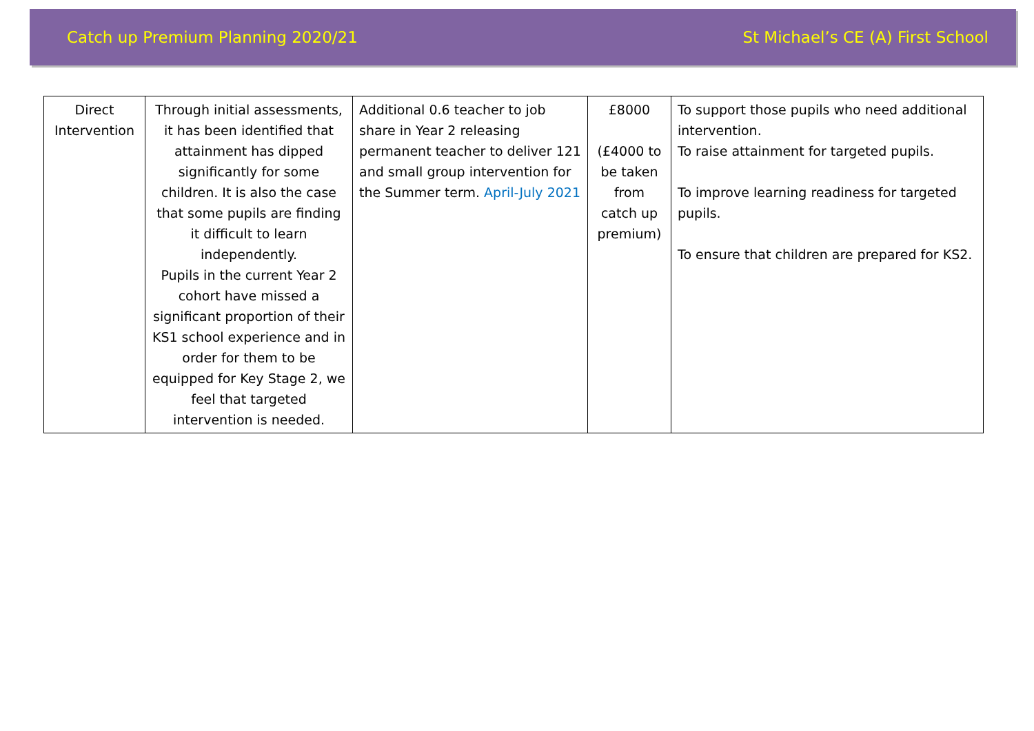Catch up Premium Planning 2020/21 St Michael’s CE (A) First School
| Direct Intervention | Through initial assessments, it has been identified that attainment has dipped significantly for some children. It is also the case that some pupils are finding it difficult to learn independently. Pupils in the current Year 2 cohort have missed a significant proportion of their KS1 school experience and in order for them to be equipped for Key Stage 2, we feel that targeted intervention is needed. | Additional 0.6 teacher to job share in Year 2 releasing permanent teacher to deliver 121 and small group intervention for the Summer term. April-July 2021 | £8000 (£4000 to be taken from catch up premium) | To support those pupils who need additional intervention. To raise attainment for targeted pupils. To improve learning readiness for targeted pupils. To ensure that children are prepared for KS2. |